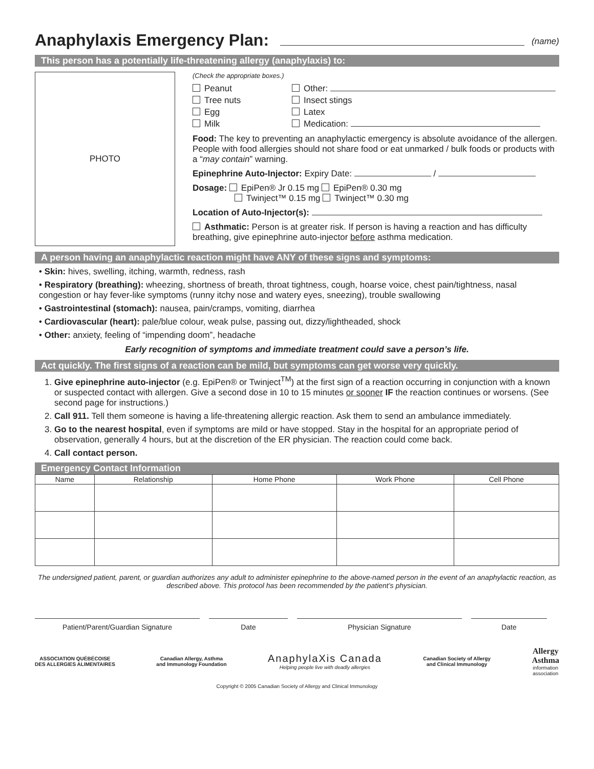Anaphylaxis Emergency Plan: (name)
This person has a potentially life-threatening allergy (anaphylaxis) to:
PHOTO
(Check the appropriate boxes.)
Peanut
Tree nuts
Egg
Milk
Other:
Insect stings
Latex
Medication:
Food: The key to preventing an anaphylactic emergency is absolute avoidance of the allergen. People with food allergies should not share food or eat unmarked / bulk foods or products with a “may contain” warning.
Epinephrine Auto-Injector: Expiry Date: /
Dosage: EpiPen® Jr 0.15 mg EpiPen® 0.30 mg
Twinject™ 0.15 mg Twinject™ 0.30 mg
Location of Auto-Injector(s):
Asthmatic: Person is at greater risk. If person is having a reaction and has difficulty breathing, give epinephrine auto-injector before asthma medication.
A person having an anaphylactic reaction might have ANY of these signs and symptoms:
• Skin: hives, swelling, itching, warmth, redness, rash
• Respiratory (breathing): wheezing, shortness of breath, throat tightness, cough, hoarse voice, chest pain/tightness, nasal congestion or hay fever-like symptoms (runny itchy nose and watery eyes, sneezing), trouble swallowing
• Gastrointestinal (stomach): nausea, pain/cramps, vomiting, diarrhea
• Cardiovascular (heart): pale/blue colour, weak pulse, passing out, dizzy/lightheaded, shock
• Other: anxiety, feeling of “impending doom”, headache
Early recognition of symptoms and immediate treatment could save a person’s life.
Act quickly. The first signs of a reaction can be mild, but symptoms can get worse very quickly.
1. Give epinephrine auto-injector (e.g. EpiPen® or Twinject<sup>TM</sup>) at the first sign of a reaction occurring in conjunction with a known or suspected contact with allergen. Give a second dose in 10 to 15 minutes or sooner IF the reaction continues or worsens. (See second page for instructions.)
2. Call 911. Tell them someone is having a life-threatening allergic reaction. Ask them to send an ambulance immediately.
3. Go to the nearest hospital, even if symptoms are mild or have stopped. Stay in the hospital for an appropriate period of observation, generally 4 hours, but at the discretion of the ER physician. The reaction could come back.
4. Call contact person.
Emergency Contact Information
| Name | Relationship | Home Phone | Work Phone | Cell Phone |
| --- | --- | --- | --- | --- |
The undersigned patient, parent, or guardian authorizes any adult to administer epinephrine to the above-named person in the event of an anaphylactic reaction, as described above. This protocol has been recommended by the patient’s physician.
Patient/Parent/Guardian Signature Date Physician Signature Date
ASSOCIATION QUÉBÉCOISE
DES ALLERGIES ALIMENTAIRES
Canadian Allergy, Asthma
and Immunology Foundation
AnaphylaXis Canada
Helping people live with deadly allergies
Canadian Society of Allergy
and Clinical Immunology
Allergy
Asthma
information
association
Copyright © 2005 Canadian Society of Allergy and Clinical Immunology